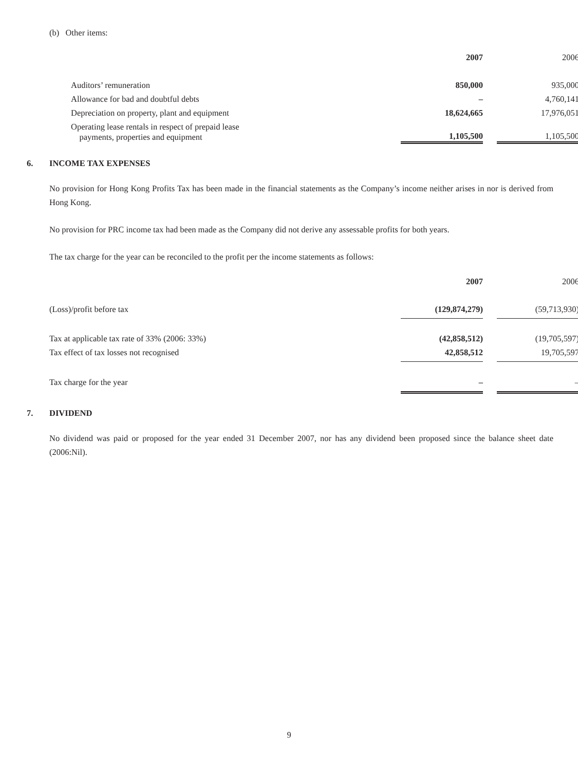(b) Other items:
| | 2007 | | 2006 |
| Auditors’ remuneration | 850,000 | | 935,000 |
| Allowance for bad and doubtful debts | – | | 4,760,141 |
| Depreciation on property, plant and equipment | 18,624,665 | | 17,976,051 |
| Operating lease rentals in respect of prepaid lease payments, properties and equipment | 1,105,500 | | 1,105,500 |
6. INCOME TAX EXPENSES
No provision for Hong Kong Profits Tax has been made in the financial statements as the Company’s income neither arises in nor is derived from Hong Kong.
No provision for PRC income tax had been made as the Company did not derive any assessable profits for both years.
The tax charge for the year can be reconciled to the profit per the income statements as follows:
| | 2007 | | 2006 |
| (Loss)/profit before tax | (129,874,279) | | (59,713,930) |
| Tax at applicable tax rate of 33% (2006: 33%) | (42,858,512) | | (19,705,597) |
| Tax effect of tax losses not recognised | 42,858,512 | | 19,705,597 |
| Tax charge for the year | – | | – |
7. DIVIDEND
No dividend was paid or proposed for the year ended 31 December 2007, nor has any dividend been proposed since the balance sheet date (2006:Nil).
9